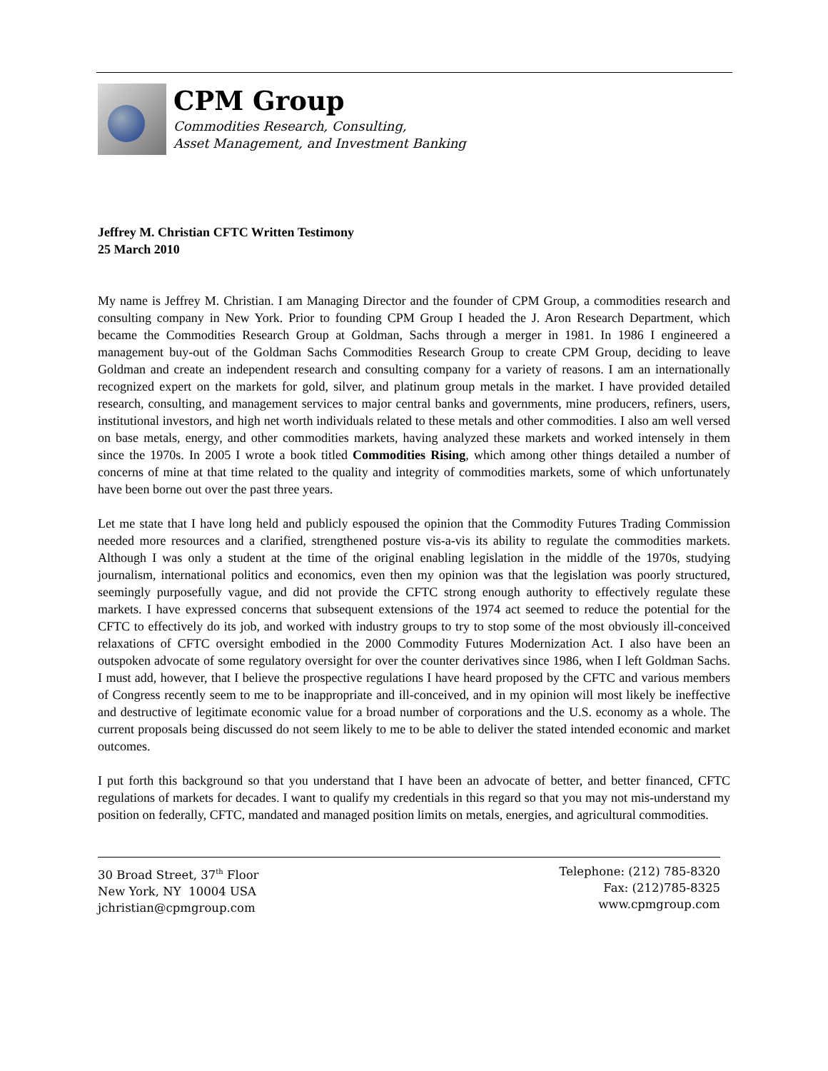CPM Group
Commodities Research, Consulting,
Asset Management, and Investment Banking
Jeffrey M. Christian CFTC Written Testimony
25 March 2010
My name is Jeffrey M. Christian. I am Managing Director and the founder of CPM Group, a commodities research and consulting company in New York. Prior to founding CPM Group I headed the J. Aron Research Department, which became the Commodities Research Group at Goldman, Sachs through a merger in 1981. In 1986 I engineered a management buy-out of the Goldman Sachs Commodities Research Group to create CPM Group, deciding to leave Goldman and create an independent research and consulting company for a variety of reasons. I am an internationally recognized expert on the markets for gold, silver, and platinum group metals in the market. I have provided detailed research, consulting, and management services to major central banks and governments, mine producers, refiners, users, institutional investors, and high net worth individuals related to these metals and other commodities. I also am well versed on base metals, energy, and other commodities markets, having analyzed these markets and worked intensely in them since the 1970s. In 2005 I wrote a book titled Commodities Rising, which among other things detailed a number of concerns of mine at that time related to the quality and integrity of commodities markets, some of which unfortunately have been borne out over the past three years.
Let me state that I have long held and publicly espoused the opinion that the Commodity Futures Trading Commission needed more resources and a clarified, strengthened posture vis-a-vis its ability to regulate the commodities markets. Although I was only a student at the time of the original enabling legislation in the middle of the 1970s, studying journalism, international politics and economics, even then my opinion was that the legislation was poorly structured, seemingly purposefully vague, and did not provide the CFTC strong enough authority to effectively regulate these markets. I have expressed concerns that subsequent extensions of the 1974 act seemed to reduce the potential for the CFTC to effectively do its job, and worked with industry groups to try to stop some of the most obviously ill-conceived relaxations of CFTC oversight embodied in the 2000 Commodity Futures Modernization Act. I also have been an outspoken advocate of some regulatory oversight for over the counter derivatives since 1986, when I left Goldman Sachs. I must add, however, that I believe the prospective regulations I have heard proposed by the CFTC and various members of Congress recently seem to me to be inappropriate and ill-conceived, and in my opinion will most likely be ineffective and destructive of legitimate economic value for a broad number of corporations and the U.S. economy as a whole. The current proposals being discussed do not seem likely to me to be able to deliver the stated intended economic and market outcomes.
I put forth this background so that you understand that I have been an advocate of better, and better financed, CFTC regulations of markets for decades. I want to qualify my credentials in this regard so that you may not mis-understand my position on federally, CFTC, mandated and managed position limits on metals, energies, and agricultural commodities.
30 Broad Street, 37<sup>th</sup> Floor
New York, NY 10004 USA
jchristian@cpmgroup.com
Telephone: (212) 785-8320
Fax: (212)785-8325
www.cpmgroup.com